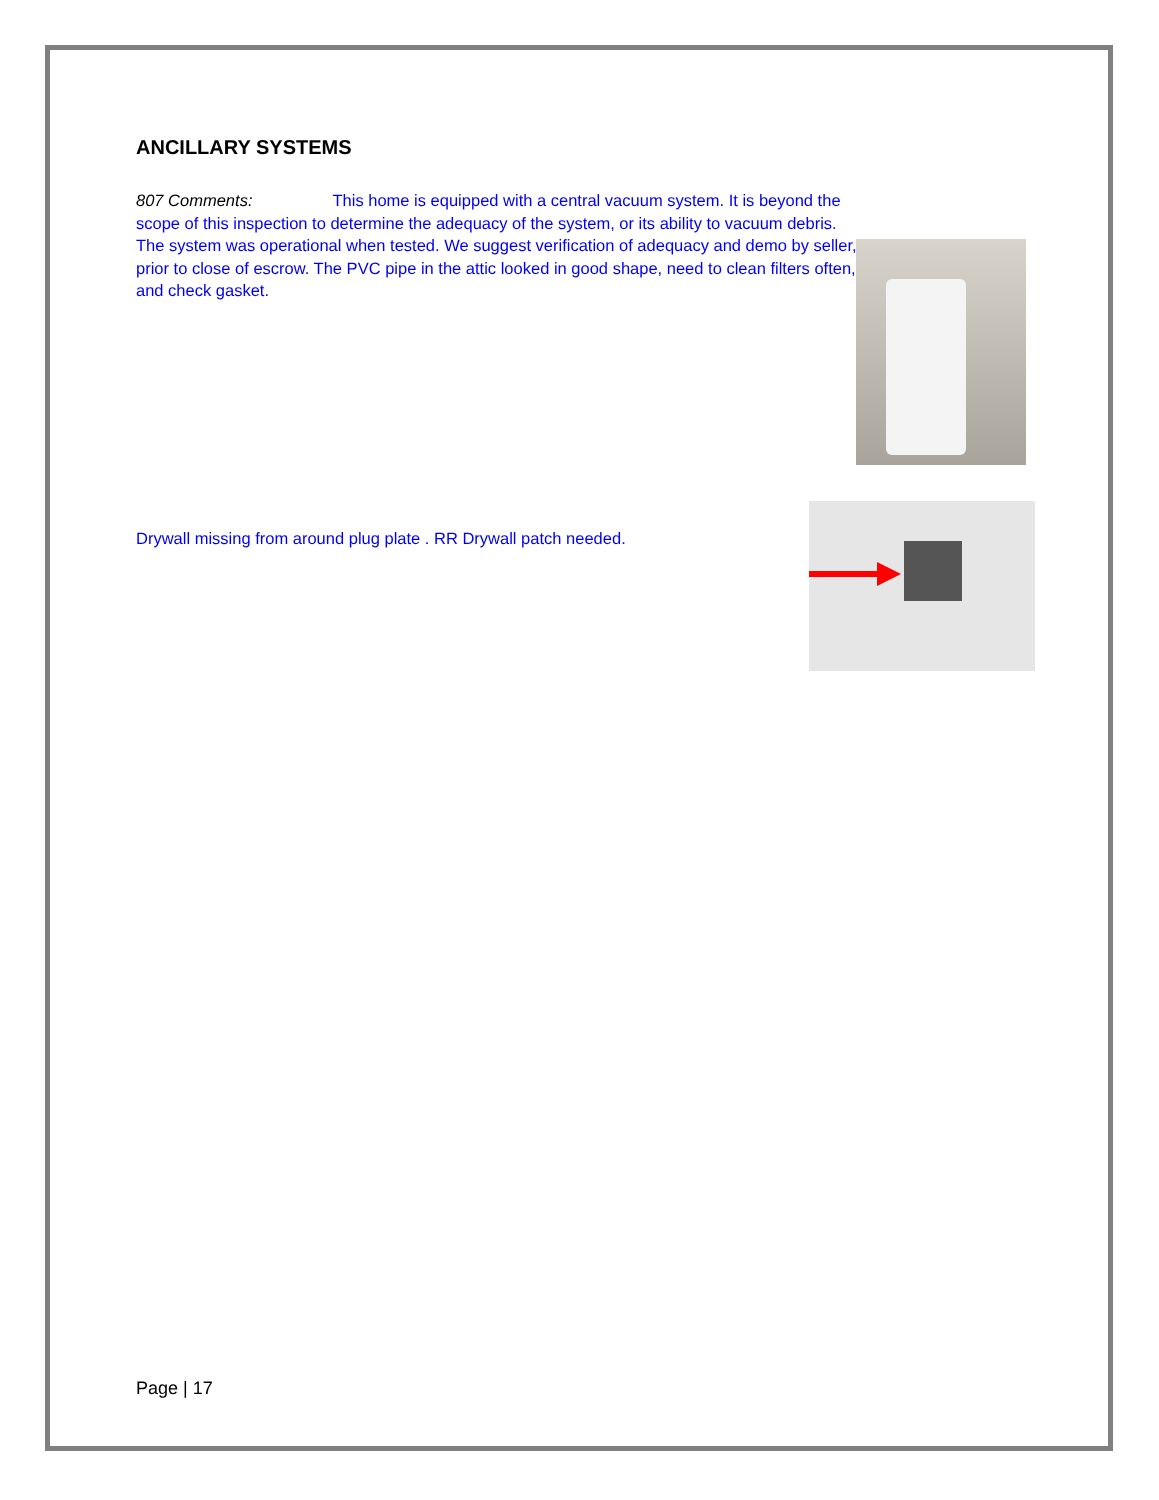ANCILLARY SYSTEMS
807 Comments: This home is equipped with a central vacuum system. It is beyond the scope of this inspection to determine the adequacy of the system, or its ability to vacuum debris. The system was operational when tested. We suggest verification of adequacy and demo by seller, prior to close of escrow. The PVC pipe in the attic looked in good shape, need to clean filters often, and check gasket.
Drywall missing from around plug plate . RR Drywall patch needed.
Page | 17